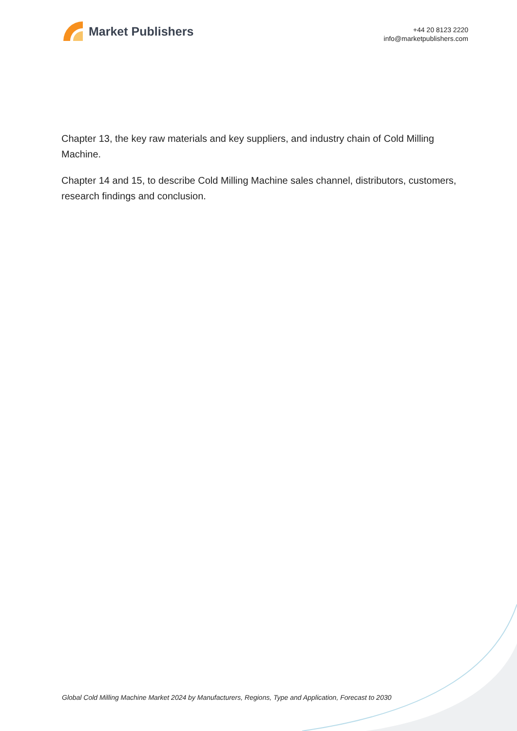Market Publishers
+44 20 8123 2220
info@marketpublishers.com
Chapter 13, the key raw materials and key suppliers, and industry chain of Cold Milling Machine.
Chapter 14 and 15, to describe Cold Milling Machine sales channel, distributors, customers, research findings and conclusion.
Global Cold Milling Machine Market 2024 by Manufacturers, Regions, Type and Application, Forecast to 2030